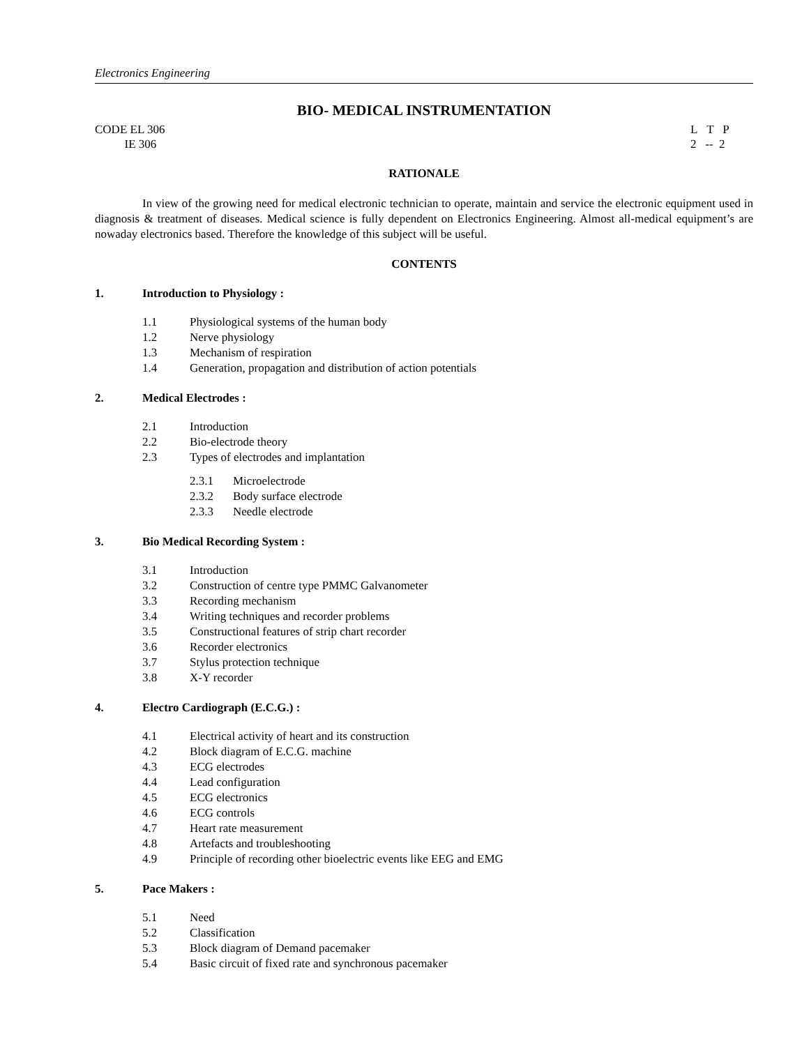Electronics Engineering
BIO- MEDICAL INSTRUMENTATION
CODE EL 306
IE 306
L T P
2 -- 2
RATIONALE
In view of the growing need for medical electronic technician to operate, maintain and service the electronic equipment used in diagnosis & treatment of diseases. Medical science is fully dependent on Electronics Engineering. Almost all-medical equipment’s are nowaday electronics based. Therefore the knowledge of this subject will be useful.
CONTENTS
1. Introduction to Physiology :
1.1 Physiological systems of the human body
1.2 Nerve physiology
1.3 Mechanism of respiration
1.4 Generation, propagation and distribution of action potentials
2. Medical Electrodes :
2.1 Introduction
2.2 Bio-electrode theory
2.3 Types of electrodes and implantation
2.3.1 Microelectrode
2.3.2 Body surface electrode
2.3.3 Needle electrode
3. Bio Medical Recording System :
3.1 Introduction
3.2 Construction of centre type PMMC Galvanometer
3.3 Recording mechanism
3.4 Writing techniques and recorder problems
3.5 Constructional features of strip chart recorder
3.6 Recorder electronics
3.7 Stylus protection technique
3.8 X-Y recorder
4. Electro Cardiograph (E.C.G.) :
4.1 Electrical activity of heart and its construction
4.2 Block diagram of E.C.G. machine
4.3 ECG electrodes
4.4 Lead configuration
4.5 ECG electronics
4.6 ECG controls
4.7 Heart rate measurement
4.8 Artefacts and troubleshooting
4.9 Principle of recording other bioelectric events like EEG and EMG
5. Pace Makers :
5.1 Need
5.2 Classification
5.3 Block diagram of Demand pacemaker
5.4 Basic circuit of fixed rate and synchronous pacemaker